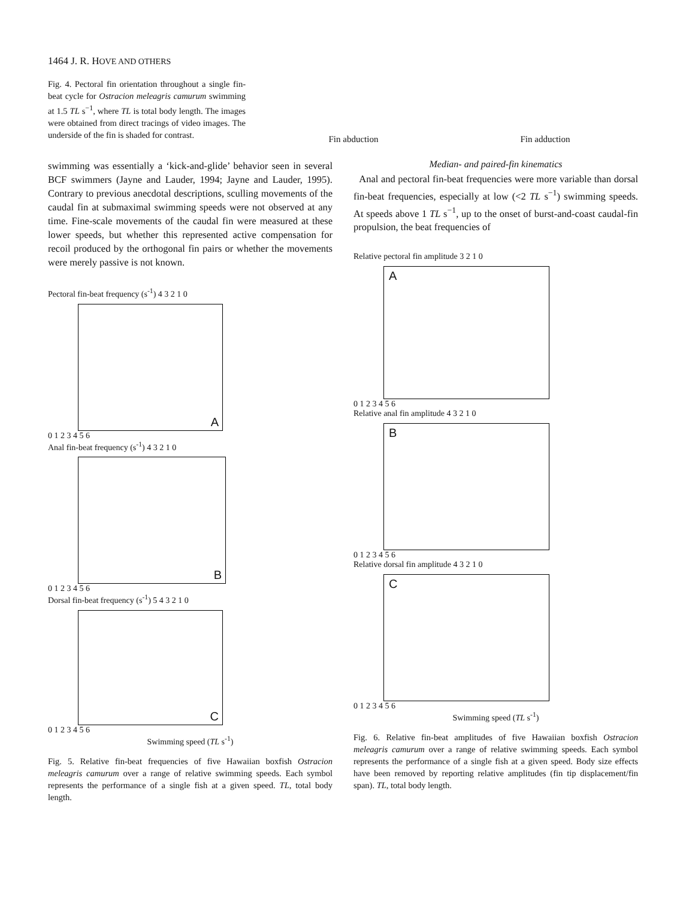1464 J. R. HOVE AND OTHERS
Fig. 4. Pectoral fin orientation throughout a single fin-beat cycle for Ostracion meleagris camurum swimming at 1.5 TL s<sup>−1</sup>, where TL is total body length. The images were obtained from direct tracings of video images. The underside of the fin is shaded for contrast.
Fin abduction Fin adduction
swimming was essentially a ‘kick-and-glide’ behavior seen in several BCF swimmers (Jayne and Lauder, 1994; Jayne and Lauder, 1995). Contrary to previous anecdotal descriptions, sculling movements of the caudal fin at submaximal swimming speeds were not observed at any time. Fine-scale movements of the caudal fin were measured at these lower speeds, but whether this represented active compensation for recoil produced by the orthogonal fin pairs or whether the movements were merely passive is not known.
Pectoral fin-beat frequency (s<sup>-1</sup>) 4 3 2 1 0
A
0 1 2 3 4 5 6
Anal fin-beat frequency (s<sup>-1</sup>) 4 3 2 1 0
B
0 1 2 3 4 5 6
Dorsal fin-beat frequency (s<sup>-1</sup>) 5 4 3 2 1 0
C
0 1 2 3 4 5 6
Swimming speed (TL s<sup>-1</sup>)
Fig. 5. Relative fin-beat frequencies of five Hawaiian boxfish Ostracion meleagris camurum over a range of relative swimming speeds. Each symbol represents the performance of a single fish at a given speed. TL, total body length.
Median- and paired-fin kinematics
Anal and pectoral fin-beat frequencies were more variable than dorsal fin-beat frequencies, especially at low (<2 TL s<sup>−1</sup>) swimming speeds. At speeds above 1 TL s<sup>−1</sup>, up to the onset of burst-and-coast caudal-fin propulsion, the beat frequencies of
Relative pectoral fin amplitude 3 2 1 0
A
0 1 2 3 4 5 6
Relative anal fin amplitude 4 3 2 1 0
B
0 1 2 3 4 5 6
Relative dorsal fin amplitude 4 3 2 1 0
C
0 1 2 3 4 5 6
Swimming speed (TL s<sup>-1</sup>)
Fig. 6. Relative fin-beat amplitudes of five Hawaiian boxfish Ostracion meleagris camurum over a range of relative swimming speeds. Each symbol represents the performance of a single fish at a given speed. Body size effects have been removed by reporting relative amplitudes (fin tip displacement/fin span). TL, total body length.